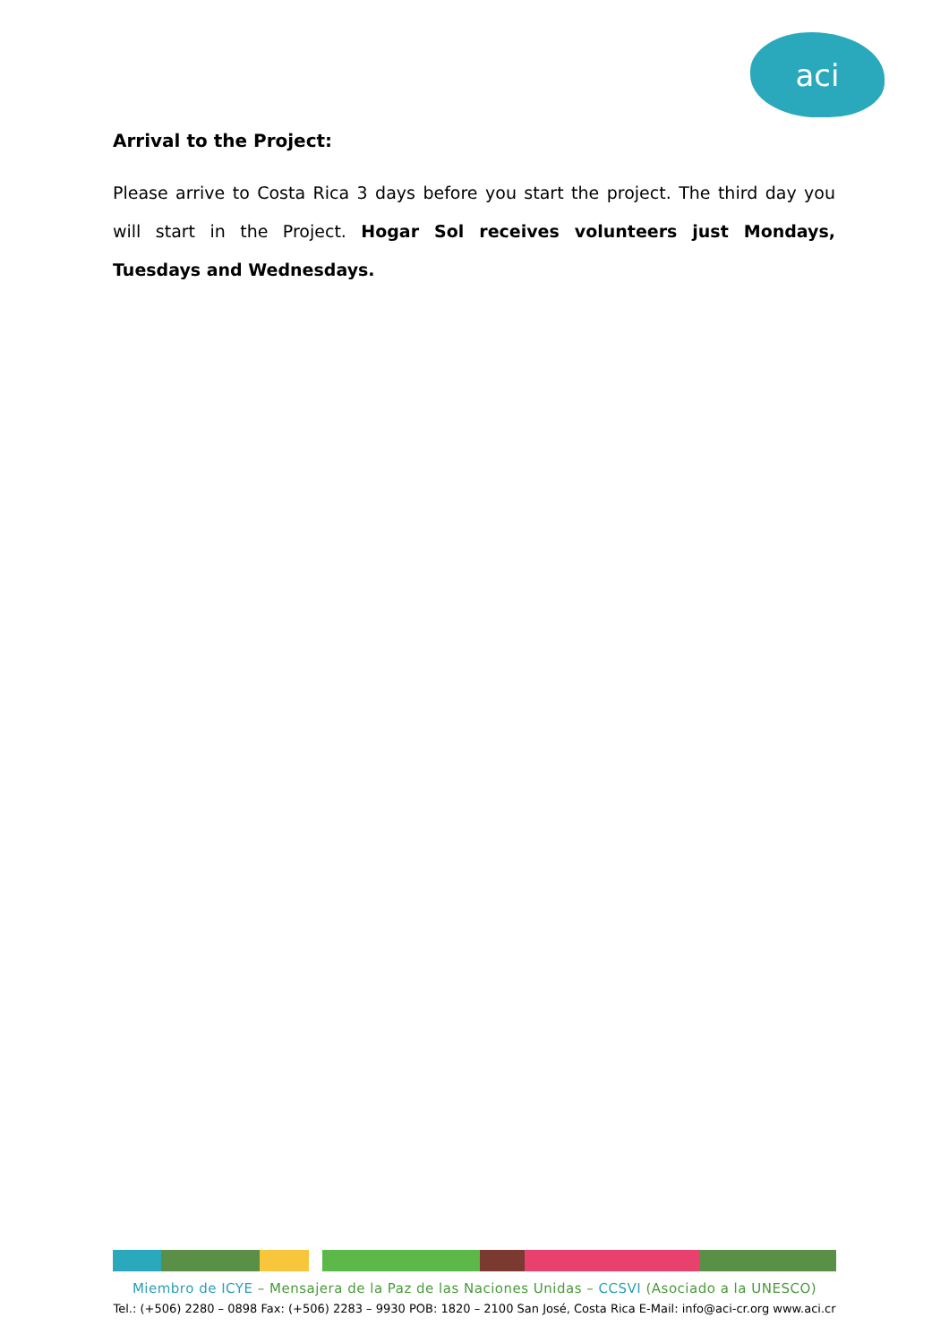aci
Arrival to the Project:
Please arrive to Costa Rica 3 days before you start the project. The third day you will start in the Project. Hogar Sol receives volunteers just Mondays, Tuesdays and Wednesdays.
Miembro de ICYE – Mensajera de la Paz de las Naciones Unidas – CCSVI (Asociado a la UNESCO)
Tel.: (+506) 2280 – 0898 Fax: (+506) 2283 – 9930 POB: 1820 – 2100 San José, Costa Rica E-Mail: info@aci-cr.org www.aci.cr